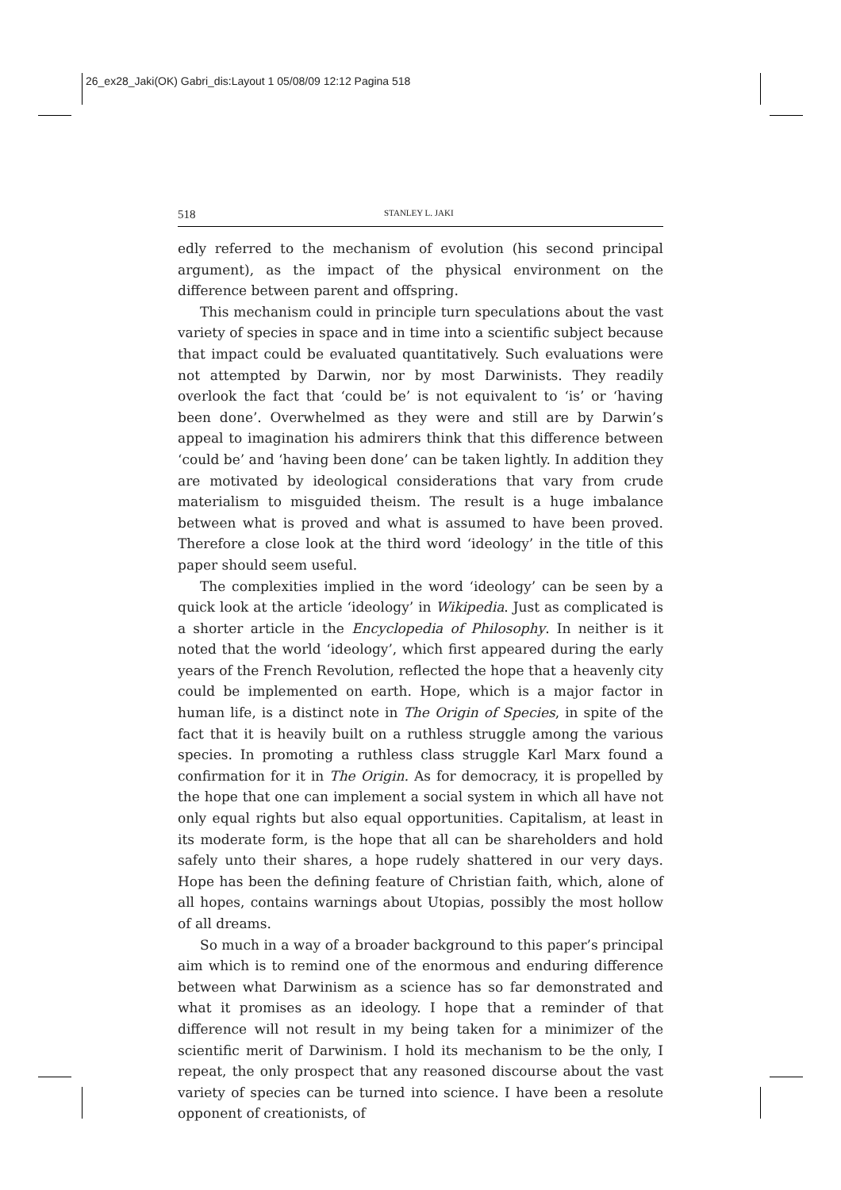26_ex28_Jaki(OK) Gabri_dis:Layout 1 05/08/09 12:12 Pagina 518
518 STANLEY L. JAKI
edly referred to the mechanism of evolution (his second principal argument), as the impact of the physical environment on the difference between parent and offspring.
This mechanism could in principle turn speculations about the vast variety of species in space and in time into a scientific subject because that impact could be evaluated quantitatively. Such evaluations were not attempted by Darwin, nor by most Darwinists. They readily overlook the fact that ‘could be’ is not equivalent to ‘is’ or ‘having been done’. Overwhelmed as they were and still are by Darwin’s appeal to imagination his admirers think that this difference between ‘could be’ and ‘having been done’ can be taken lightly. In addition they are motivated by ideological considerations that vary from crude materialism to misguided theism. The result is a huge imbalance between what is proved and what is assumed to have been proved. Therefore a close look at the third word ‘ideology’ in the title of this paper should seem useful.
The complexities implied in the word ‘ideology’ can be seen by a quick look at the article ‘ideology’ in Wikipedia. Just as complicated is a shorter article in the Encyclopedia of Philosophy. In neither is it noted that the world ‘ideology’, which first appeared during the early years of the French Revolution, reflected the hope that a heavenly city could be implemented on earth. Hope, which is a major factor in human life, is a distinct note in The Origin of Species, in spite of the fact that it is heavily built on a ruthless struggle among the various species. In promoting a ruthless class struggle Karl Marx found a confirmation for it in The Origin. As for democracy, it is propelled by the hope that one can implement a social system in which all have not only equal rights but also equal opportunities. Capitalism, at least in its moderate form, is the hope that all can be shareholders and hold safely unto their shares, a hope rudely shattered in our very days. Hope has been the defining feature of Christian faith, which, alone of all hopes, contains warnings about Utopias, possibly the most hollow of all dreams.
So much in a way of a broader background to this paper’s principal aim which is to remind one of the enormous and enduring difference between what Darwinism as a science has so far demonstrated and what it promises as an ideology. I hope that a reminder of that difference will not result in my being taken for a minimizer of the scientific merit of Darwinism. I hold its mechanism to be the only, I repeat, the only prospect that any reasoned discourse about the vast variety of species can be turned into science. I have been a resolute opponent of creationists, of